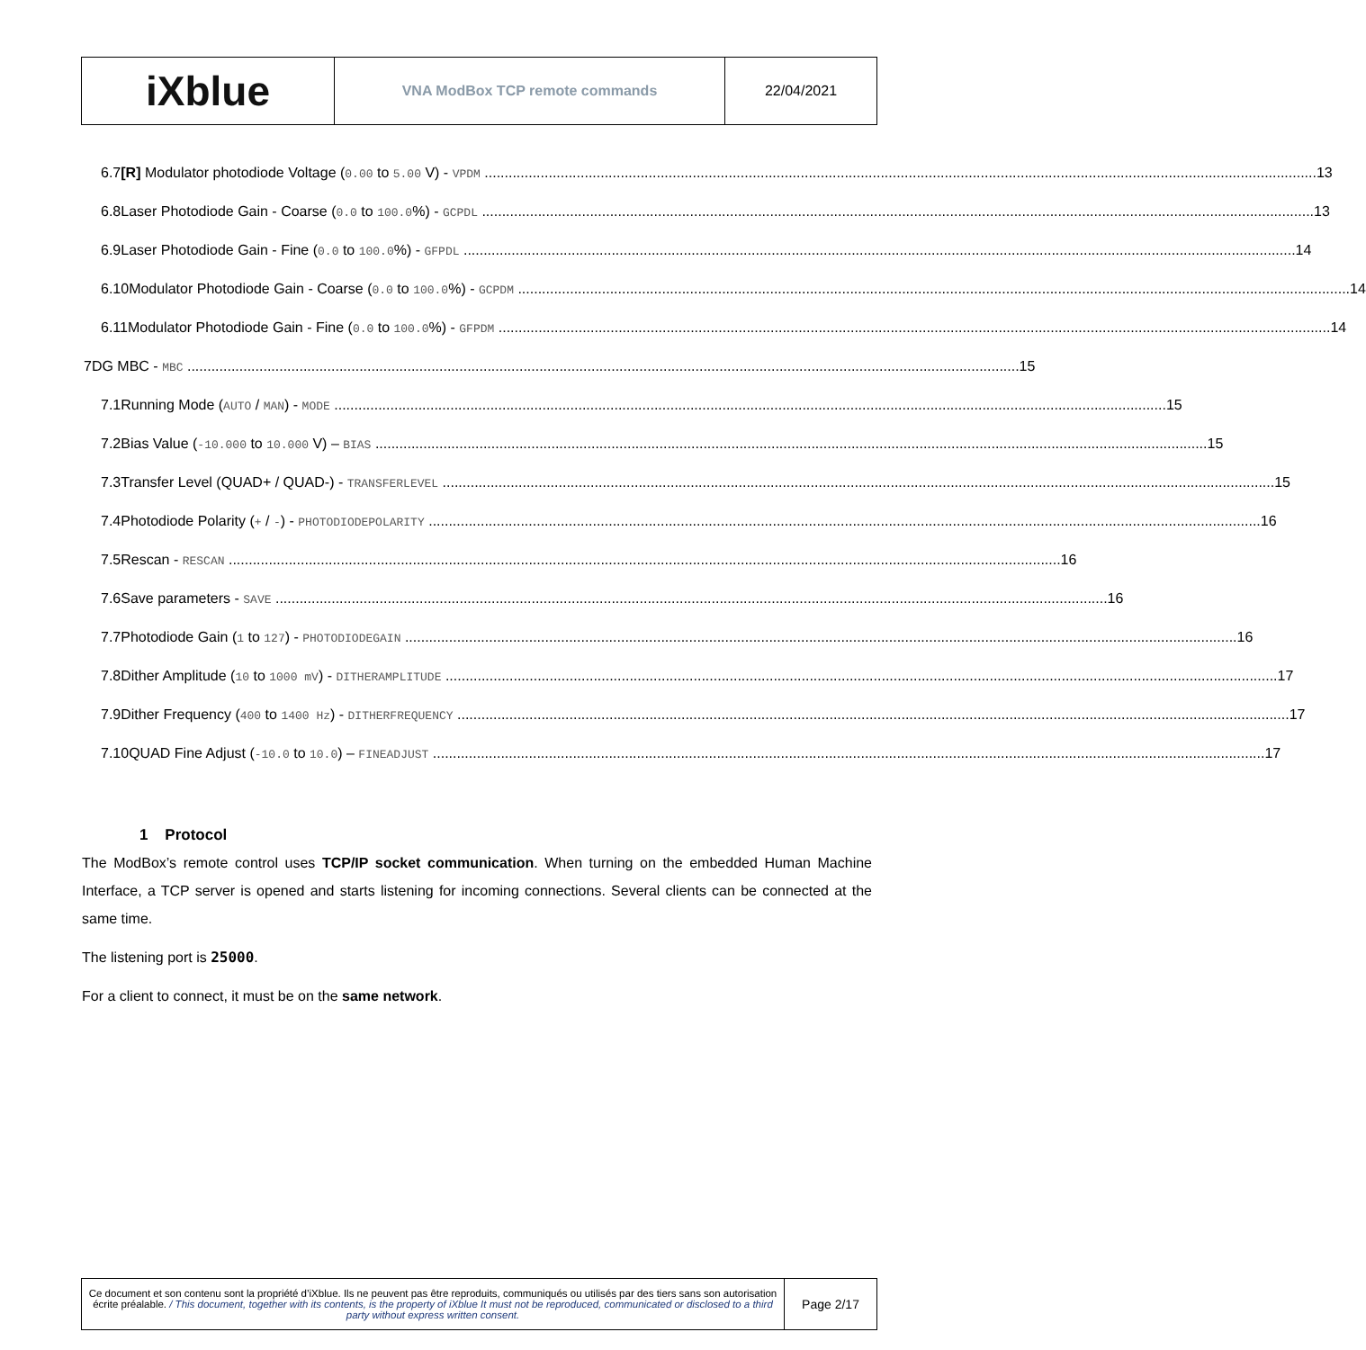| iXblue | VNA ModBox TCP remote commands | 22/04/2021 |
6.7 [R] Modulator photodiode Voltage (0.00 to 5.00 V) - VPDM 13
6.8 Laser Photodiode Gain - Coarse (0.0 to 100.0%) - GCPDL 13
6.9 Laser Photodiode Gain - Fine (0.0 to 100.0%) - GFPDL 14
6.10 Modulator Photodiode Gain - Coarse (0.0 to 100.0%) - GCPDM 14
6.11 Modulator Photodiode Gain - Fine (0.0 to 100.0%) - GFPDM 14
7 DG MBC - MBC 15
7.1 Running Mode (AUTO / MAN) - MODE 15
7.2 Bias Value (-10.000 to 10.000 V) – BIAS 15
7.3 Transfer Level (QUAD+ / QUAD-) - TRANSFERLEVEL 15
7.4 Photodiode Polarity (+ / -) - PHOTODIODEPOLARITY 16
7.5 Rescan - RESCAN 16
7.6 Save parameters - SAVE 16
7.7 Photodiode Gain (1 to 127) - PHOTODIODEGAIN 16
7.8 Dither Amplitude (10 to 1000 mV) - DITHERAMPLITUDE 17
7.9 Dither Frequency (400 to 1400 Hz) - DITHERFREQUENCY 17
7.10 QUAD Fine Adjust (-10.0 to 10.0) – FINEADJUST 17
1 Protocol
The ModBox’s remote control uses TCP/IP socket communication. When turning on the embedded Human Machine Interface, a TCP server is opened and starts listening for incoming connections. Several clients can be connected at the same time.
The listening port is 25000.
For a client to connect, it must be on the same network.
| Ce document et son contenu sont la propriété d’iXblue. Ils ne peuvent pas être reproduits, communiqués ou utilisés par des tiers sans son autorisation écrite préalable. / This document, together with its contents, is the property of iXblue It must not be reproduced, communicated or disclosed to a third party without express written consent. | Page 2/17 |